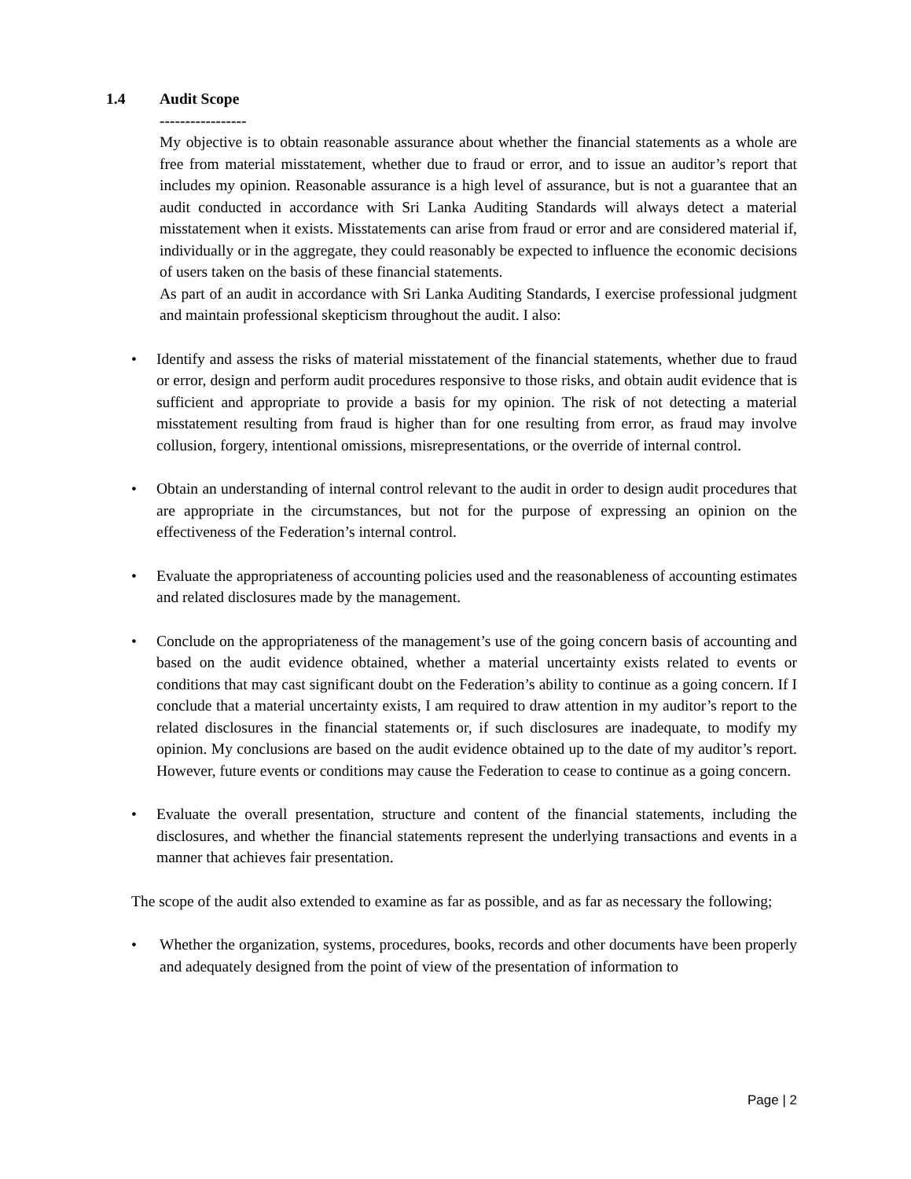1.4 Audit Scope
-----------------
My objective is to obtain reasonable assurance about whether the financial statements as a whole are free from material misstatement, whether due to fraud or error, and to issue an auditor’s report that includes my opinion. Reasonable assurance is a high level of assurance, but is not a guarantee that an audit conducted in accordance with Sri Lanka Auditing Standards will always detect a material misstatement when it exists. Misstatements can arise from fraud or error and are considered material if, individually or in the aggregate, they could reasonably be expected to influence the economic decisions of users taken on the basis of these financial statements.
As part of an audit in accordance with Sri Lanka Auditing Standards, I exercise professional judgment and maintain professional skepticism throughout the audit. I also:
Identify and assess the risks of material misstatement of the financial statements, whether due to fraud or error, design and perform audit procedures responsive to those risks, and obtain audit evidence that is sufficient and appropriate to provide a basis for my opinion. The risk of not detecting a material misstatement resulting from fraud is higher than for one resulting from error, as fraud may involve collusion, forgery, intentional omissions, misrepresentations, or the override of internal control.
Obtain an understanding of internal control relevant to the audit in order to design audit procedures that are appropriate in the circumstances, but not for the purpose of expressing an opinion on the effectiveness of the Federation’s internal control.
Evaluate the appropriateness of accounting policies used and the reasonableness of accounting estimates and related disclosures made by the management.
Conclude on the appropriateness of the management’s use of the going concern basis of accounting and based on the audit evidence obtained, whether a material uncertainty exists related to events or conditions that may cast significant doubt on the Federation’s ability to continue as a going concern. If I conclude that a material uncertainty exists, I am required to draw attention in my auditor’s report to the related disclosures in the financial statements or, if such disclosures are inadequate, to modify my opinion. My conclusions are based on the audit evidence obtained up to the date of my auditor’s report. However, future events or conditions may cause the Federation to cease to continue as a going concern.
Evaluate the overall presentation, structure and content of the financial statements, including the disclosures, and whether the financial statements represent the underlying transactions and events in a manner that achieves fair presentation.
The scope of the audit also extended to examine as far as possible, and as far as necessary the following;
Whether the organization, systems, procedures, books, records and other documents have been properly and adequately designed from the point of view of the presentation of information to
Page | 2